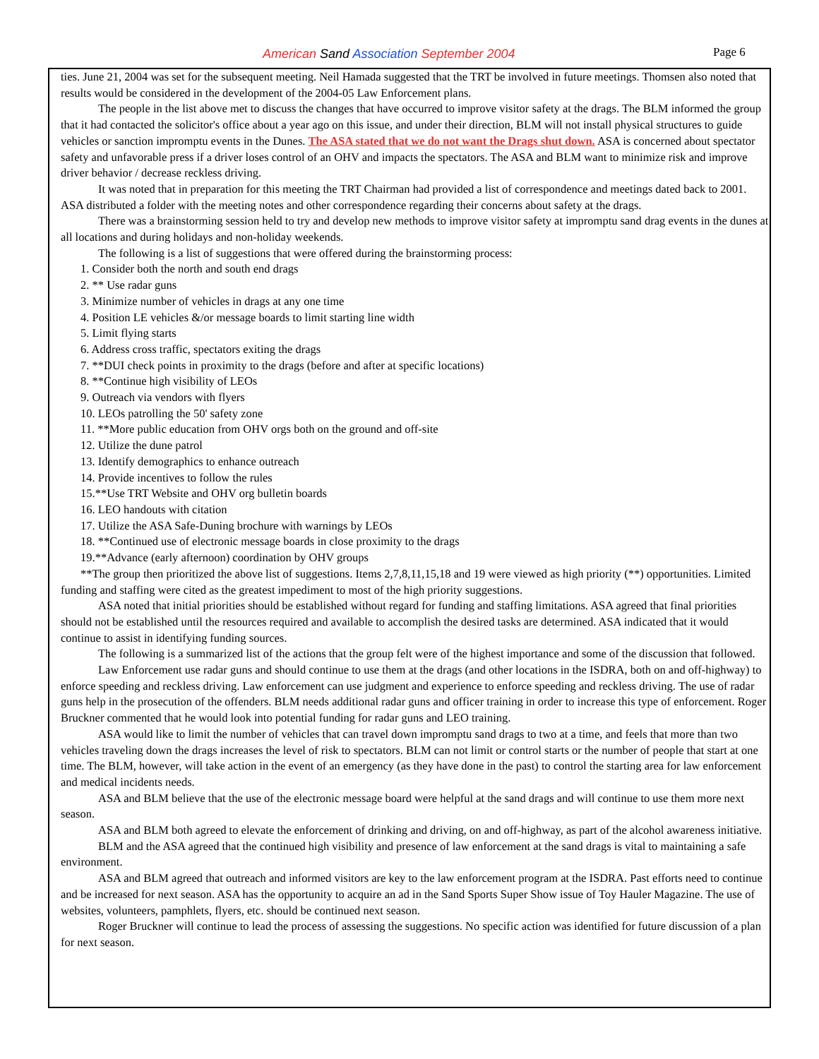American Sand Association September 2004 Page 6
ties. June 21, 2004 was set for the subsequent meeting. Neil Hamada suggested that the TRT be involved in future meetings. Thomsen also noted that results would be considered in the development of the 2004-05 Law Enforcement plans.
The people in the list above met to discuss the changes that have occurred to improve visitor safety at the drags. The BLM informed the group that it had contacted the solicitor's office about a year ago on this issue, and under their direction, BLM will not install physical structures to guide vehicles or sanction impromptu events in the Dunes. The ASA stated that we do not want the Drags shut down. ASA is concerned about spectator safety and unfavorable press if a driver loses control of an OHV and impacts the spectators. The ASA and BLM want to minimize risk and improve driver behavior / decrease reckless driving.
It was noted that in preparation for this meeting the TRT Chairman had provided a list of correspondence and meetings dated back to 2001. ASA distributed a folder with the meeting notes and other correspondence regarding their concerns about safety at the drags.
There was a brainstorming session held to try and develop new methods to improve visitor safety at impromptu sand drag events in the dunes at all locations and during holidays and non-holiday weekends.
The following is a list of suggestions that were offered during the brainstorming process:
1. Consider both the north and south end drags
2. ** Use radar guns
3. Minimize number of vehicles in drags at any one time
4. Position LE vehicles &/or message boards to limit starting line width
5. Limit flying starts
6. Address cross traffic, spectators exiting the drags
7. **DUI check points in proximity to the drags (before and after at specific locations)
8. **Continue high visibility of LEOs
9. Outreach via vendors with flyers
10. LEOs patrolling the 50' safety zone
11. **More public education from OHV orgs both on the ground and off-site
12. Utilize the dune patrol
13. Identify demographics to enhance outreach
14. Provide incentives to follow the rules
15.**Use TRT Website and OHV org bulletin boards
16. LEO handouts with citation
17. Utilize the ASA Safe-Duning brochure with warnings by LEOs
18. **Continued use of electronic message boards in close proximity to the drags
19.**Advance (early afternoon) coordination by OHV groups
**The group then prioritized the above list of suggestions. Items 2,7,8,11,15,18 and 19 were viewed as high priority (**) opportunities. Limited funding and staffing were cited as the greatest impediment to most of the high priority suggestions.
ASA noted that initial priorities should be established without regard for funding and staffing limitations. ASA agreed that final priorities should not be established until the resources required and available to accomplish the desired tasks are determined. ASA indicated that it would continue to assist in identifying funding sources.
The following is a summarized list of the actions that the group felt were of the highest importance and some of the discussion that followed.
Law Enforcement use radar guns and should continue to use them at the drags (and other locations in the ISDRA, both on and off-highway) to enforce speeding and reckless driving. Law enforcement can use judgment and experience to enforce speeding and reckless driving. The use of radar guns help in the prosecution of the offenders. BLM needs additional radar guns and officer training in order to increase this type of enforcement. Roger Bruckner commented that he would look into potential funding for radar guns and LEO training.
ASA would like to limit the number of vehicles that can travel down impromptu sand drags to two at a time, and feels that more than two vehicles traveling down the drags increases the level of risk to spectators. BLM can not limit or control starts or the number of people that start at one time. The BLM, however, will take action in the event of an emergency (as they have done in the past) to control the starting area for law enforcement and medical incidents needs.
ASA and BLM believe that the use of the electronic message board were helpful at the sand drags and will continue to use them more next season.
ASA and BLM both agreed to elevate the enforcement of drinking and driving, on and off-highway, as part of the alcohol awareness initiative.
BLM and the ASA agreed that the continued high visibility and presence of law enforcement at the sand drags is vital to maintaining a safe environment.
ASA and BLM agreed that outreach and informed visitors are key to the law enforcement program at the ISDRA. Past efforts need to continue and be increased for next season. ASA has the opportunity to acquire an ad in the Sand Sports Super Show issue of Toy Hauler Magazine. The use of websites, volunteers, pamphlets, flyers, etc. should be continued next season.
Roger Bruckner will continue to lead the process of assessing the suggestions. No specific action was identified for future discussion of a plan for next season.